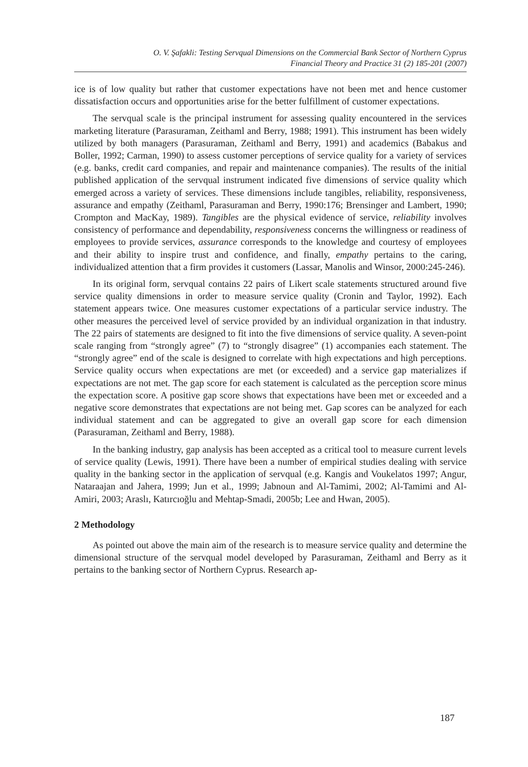O. V. Şafakli: Testing Servqual Dimensions on the Commercial Bank Sector of Northern Cyprus
Financial Theory and Practice 31 (2) 185-201 (2007)
ice is of low quality but rather that customer expectations have not been met and hence customer dissatisfaction occurs and opportunities arise for the better fulfillment of customer expectations.
The servqual scale is the principal instrument for assessing quality encountered in the services marketing literature (Parasuraman, Zeithaml and Berry, 1988; 1991). This instrument has been widely utilized by both managers (Parasuraman, Zeithaml and Berry, 1991) and academics (Babakus and Boller, 1992; Carman, 1990) to assess customer perceptions of service quality for a variety of services (e.g. banks, credit card companies, and repair and maintenance companies). The results of the initial published application of the servqual instrument indicated five dimensions of service quality which emerged across a variety of services. These dimensions include tangibles, reliability, responsiveness, assurance and empathy (Zeithaml, Parasuraman and Berry, 1990:176; Brensinger and Lambert, 1990; Crompton and MacKay, 1989). Tangibles are the physical evidence of service, reliability involves consistency of performance and dependability, responsiveness concerns the willingness or readiness of employees to provide services, assurance corresponds to the knowledge and courtesy of employees and their ability to inspire trust and confidence, and finally, empathy pertains to the caring, individualized attention that a firm provides it customers (Lassar, Manolis and Winsor, 2000:245-246).
In its original form, servqual contains 22 pairs of Likert scale statements structured around five service quality dimensions in order to measure service quality (Cronin and Taylor, 1992). Each statement appears twice. One measures customer expectations of a particular service industry. The other measures the perceived level of service provided by an individual organization in that industry. The 22 pairs of statements are designed to fit into the five dimensions of service quality. A seven-point scale ranging from “strongly agree” (7) to “strongly disagree” (1) accompanies each statement. The “strongly agree” end of the scale is designed to correlate with high expectations and high perceptions. Service quality occurs when expectations are met (or exceeded) and a service gap materializes if expectations are not met. The gap score for each statement is calculated as the perception score minus the expectation score. A positive gap score shows that expectations have been met or exceeded and a negative score demonstrates that expectations are not being met. Gap scores can be analyzed for each individual statement and can be aggregated to give an overall gap score for each dimension (Parasuraman, Zeithaml and Berry, 1988).
In the banking industry, gap analysis has been accepted as a critical tool to measure current levels of service quality (Lewis, 1991). There have been a number of empirical studies dealing with service quality in the banking sector in the application of servqual (e.g. Kangis and Voukelatos 1997; Angur, Nataraajan and Jahera, 1999; Jun et al., 1999; Jabnoun and Al-Tamimi, 2002; Al-Tamimi and Al-Amiri, 2003; Araslı, Katırcıoğlu and Mehtap-Smadi, 2005b; Lee and Hwan, 2005).
2 Methodology
As pointed out above the main aim of the research is to measure service quality and determine the dimensional structure of the servqual model developed by Parasuraman, Zeithaml and Berry as it pertains to the banking sector of Northern Cyprus. Research ap-
187